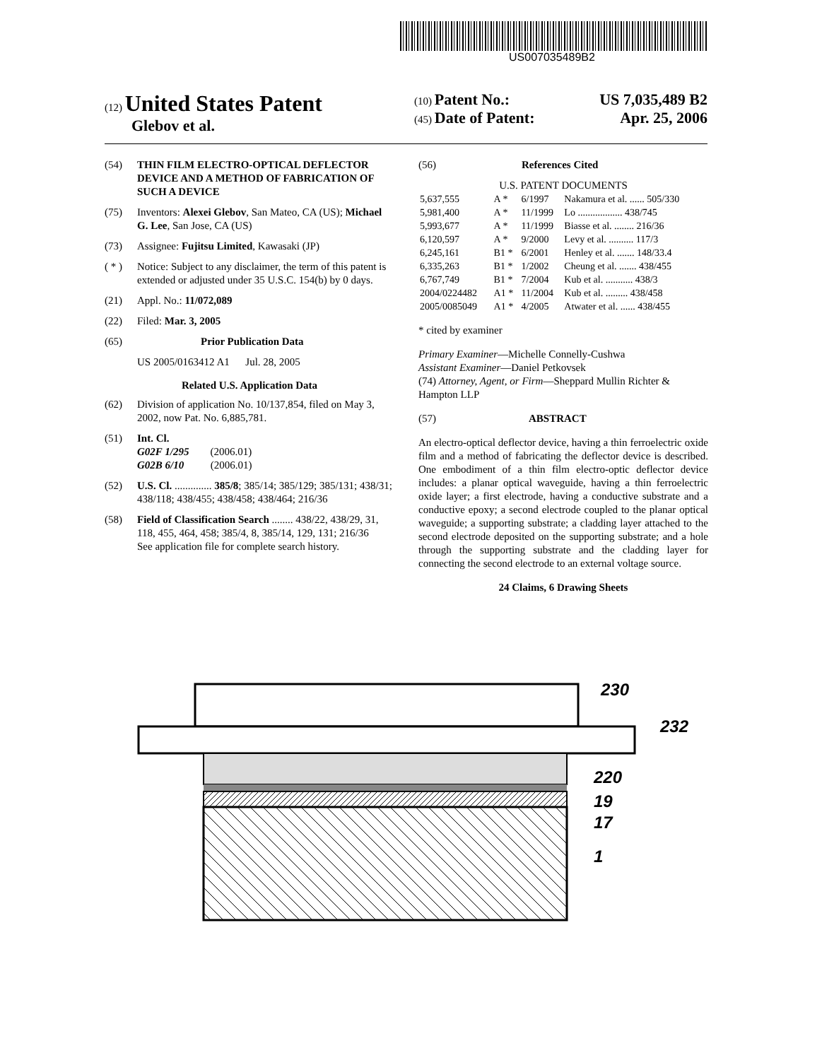US007035489B2
(12) United States Patent
Glebov et al.
(10) Patent No.: US 7,035,489 B2
(45) Date of Patent: Apr. 25, 2006
(54) THIN FILM ELECTRO-OPTICAL DEFLECTOR DEVICE AND A METHOD OF FABRICATION OF SUCH A DEVICE
(75) Inventors: Alexei Glebov, San Mateo, CA (US); Michael G. Lee, San Jose, CA (US)
(73) Assignee: Fujitsu Limited, Kawasaki (JP)
( * ) Notice: Subject to any disclaimer, the term of this patent is extended or adjusted under 35 U.S.C. 154(b) by 0 days.
(21) Appl. No.: 11/072,089
(22) Filed: Mar. 3, 2005
(65) Prior Publication Data
US 2005/0163412 A1 Jul. 28, 2005
Related U.S. Application Data
(62) Division of application No. 10/137,854, filed on May 3, 2002, now Pat. No. 6,885,781.
(51) Int. Cl.
G02F 1/295 (2006.01)
G02B 6/10 (2006.01)
(52) U.S. Cl. .............. 385/8; 385/14; 385/129; 385/131; 438/31; 438/118; 438/455; 438/458; 438/464; 216/36
(58) Field of Classification Search ........ 438/22, 438/29, 31, 118, 455, 464, 458; 385/4, 8, 385/14, 129, 131; 216/36
See application file for complete search history.
(56) References Cited
U.S. PATENT DOCUMENTS
| 5,637,555 | A * | 6/1997 | Nakamura et al. ...... 505/330 |
| 5,981,400 | A * | 11/1999 | Lo .................. 438/745 |
| 5,993,677 | A * | 11/1999 | Biasse et al. ........ 216/36 |
| 6,120,597 | A * | 9/2000 | Levy et al. .......... 117/3 |
| 6,245,161 | B1 * | 6/2001 | Henley et al. ....... 148/33.4 |
| 6,335,263 | B1 * | 1/2002 | Cheung et al. ....... 438/455 |
| 6,767,749 | B1 * | 7/2004 | Kub et al. ........... 438/3 |
| 2004/0224482 | A1 * | 11/2004 | Kub et al. ......... 438/458 |
| 2005/0085049 | A1 * | 4/2005 | Atwater et al. ...... 438/455 |
* cited by examiner
Primary Examiner—Michelle Connelly-Cushwa
Assistant Examiner—Daniel Petkovsek
(74) Attorney, Agent, or Firm—Sheppard Mullin Richter & Hampton LLP
(57) ABSTRACT
An electro-optical deflector device, having a thin ferroelectric oxide film and a method of fabricating the deflector device is described. One embodiment of a thin film electro-optic deflector device includes: a planar optical waveguide, having a thin ferroelectric oxide layer; a first electrode, having a conductive substrate and a conductive epoxy; a second electrode coupled to the planar optical waveguide; a supporting substrate; a cladding layer attached to the second electrode deposited on the supporting substrate; and a hole through the supporting substrate and the cladding layer for connecting the second electrode to an external voltage source.
24 Claims, 6 Drawing Sheets
230
232
220
19
17
1